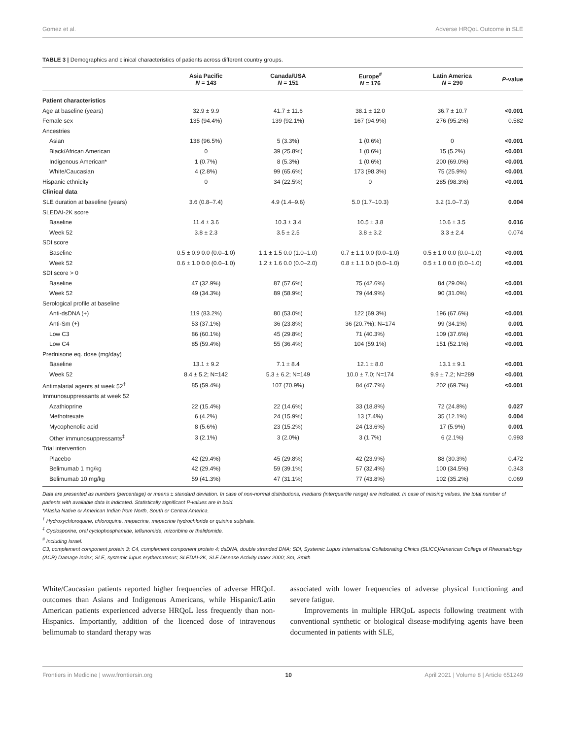Gomez et al. Adverse HRQoL Outcome in SLE
TABLE 3 | Demographics and clinical characteristics of patients across different country groups.
| | Asia Pacific N = 143 | Canada/USA N = 151 | Europe<sup>#</sup> N = 176 | Latin America N = 290 | P -value |
| --- | --- | --- | --- | --- | --- |
| Patient characteristics | | | | | |
| Age at baseline (years) | 32.9 ± 9.9 | 41.7 ± 11.6 | 38.1 ± 12.0 | 36.7 ± 10.7 | <0.001 |
| Female sex | 135 (94.4%) | 139 (92.1%) | 167 (94.9%) | 276 (95.2%) | 0.582 |
| Ancestries | | | | | |
| Asian | 138 (96.5%) | 5 (3.3%) | 1 (0.6%) | 0 | <0.001 |
| Black/African American | 0 | 39 (25.8%) | 1 (0.6%) | 15 (5.2%) | <0.001 |
| Indigenous American* | 1 (0.7%) | 8 (5.3%) | 1 (0.6%) | 200 (69.0%) | <0.001 |
| White/Caucasian | 4 (2.8%) | 99 (65.6%) | 173 (98.3%) | 75 (25.9%) | <0.001 |
| Hispanic ethnicity | 0 | 34 (22.5%) | 0 | 285 (98.3%) | <0.001 |
| Clinical data | | | | | |
| SLE duration at baseline (years) | 3.6 (0.8–7.4) | 4.9 (1.4–9.6) | 5.0 (1.7–10.3) | 3.2 (1.0–7.3) | 0.004 |
| SLEDAI-2K score | | | | | |
| Baseline | 11.4 ± 3.6 | 10.3 ± 3.4 | 10.5 ± 3.8 | 10.6 ± 3.5 | 0.016 |
| Week 52 | 3.8 ± 2.3 | 3.5 ± 2.5 | 3.8 ± 3.2 | 3.3 ± 2.4 | 0.074 |
| SDI score | | | | | |
| Baseline | 0.5 ± 0.9 0.0 (0.0–1.0) | 1.1 ± 1.5 0.0 (1.0–1.0) | 0.7 ± 1.1 0.0 (0.0–1.0) | 0.5 ± 1.0 0.0 (0.0–1.0) | <0.001 |
| Week 52 | 0.6 ± 1.0 0.0 (0.0–1.0) | 1.2 ± 1.6 0.0 (0.0–2.0) | 0.8 ± 1.1 0.0 (0.0–1.0) | 0.5 ± 1.0 0.0 (0.0–1.0) | <0.001 |
| SDI score > 0 | | | | | |
| Baseline | 47 (32.9%) | 87 (57.6%) | 75 (42.6%) | 84 (29.0%) | <0.001 |
| Week 52 | 49 (34.3%) | 89 (58.9%) | 79 (44.9%) | 90 (31.0%) | <0.001 |
| Serological profile at baseline | | | | | |
| Anti-dsDNA (+) | 119 (83.2%) | 80 (53.0%) | 122 (69.3%) | 196 (67.6%) | <0.001 |
| Anti-Sm (+) | 53 (37.1%) | 36 (23.8%) | 36 (20.7%); N=174 | 99 (34.1%) | 0.001 |
| Low C3 | 86 (60.1%) | 45 (29.8%) | 71 (40.3%) | 109 (37.6%) | <0.001 |
| Low C4 | 85 (59.4%) | 55 (36.4%) | 104 (59.1%) | 151 (52.1%) | <0.001 |
| Prednisone eq. dose (mg/day) | | | | | |
| Baseline | 13.1 ± 9.2 | 7.1 ± 8.4 | 12.1 ± 8.0 | 13.1 ± 9.1 | <0.001 |
| Week 52 | 8.4 ± 5.2; N=142 | 5.3 ± 6.2; N=149 | 10.0 ± 7.0; N=174 | 9.9 ± 7.2; N=289 | <0.001 |
| Antimalarial agents at week 52<sup>†</sup> | 85 (59.4%) | 107 (70.9%) | 84 (47.7%) | 202 (69.7%) | <0.001 |
| Immunosuppressants at week 52 | | | | | |
| Azathioprine | 22 (15.4%) | 22 (14.6%) | 33 (18.8%) | 72 (24.8%) | 0.027 |
| Methotrexate | 6 (4.2%) | 24 (15.9%) | 13 (7.4%) | 35 (12.1%) | 0.004 |
| Mycophenolic acid | 8 (5.6%) | 23 (15.2%) | 24 (13.6%) | 17 (5.9%) | 0.001 |
| Other immunosuppressants<sup>‡</sup> | 3 (2.1%) | 3 (2.0%) | 3 (1.7%) | 6 (2.1%) | 0.993 |
| Trial intervention | | | | | |
| Placebo | 42 (29.4%) | 45 (29.8%) | 42 (23.9%) | 88 (30.3%) | 0.472 |
| Belimumab 1 mg/kg | 42 (29.4%) | 59 (39.1%) | 57 (32.4%) | 100 (34.5%) | 0.343 |
| Belimumab 10 mg/kg | 59 (41.3%) | 47 (31.1%) | 77 (43.8%) | 102 (35.2%) | 0.069 |
Data are presented as numbers (percentage) or means ± standard deviation. In case of non-normal distributions, medians (interquartile range) are indicated. In case of missing values, the total number of patients with available data is indicated. Statistically significant P-values are in bold.
*Alaska Native or American Indian from North, South or Central America.
<sup>†</sup> Hydroxychloroquine, chloroquine, mepacrine, mepacrine hydrochloride or quinine sulphate.
<sup>‡</sup> Cyclosporine, oral cyclophosphamide, leflunomide, mizoribine or thalidomide.
<sup>#</sup> Including Israel.
C3, complement component protein 3; C4, complement component protein 4; dsDNA, double stranded DNA; SDI, Systemic Lupus International Collaborating Clinics (SLICC)/American College of Rheumatology (ACR) Damage Index; SLE, systemic lupus erythematosus; SLEDAI-2K, SLE Disease Activity Index 2000; Sm, Smith.
White/Caucasian patients reported higher frequencies of adverse HRQoL outcomes than Asians and Indigenous Americans, while Hispanic/Latin American patients experienced adverse HRQoL less frequently than non-Hispanics. Importantly, addition of the licenced dose of intravenous belimumab to standard therapy was
associated with lower frequencies of adverse physical functioning and severe fatigue.
Improvements in multiple HRQoL aspects following treatment with conventional synthetic or biological disease-modifying agents have been documented in patients with SLE,
Frontiers in Medicine | www.frontiersin.org 10 April 2021 | Volume 8 | Article 651249